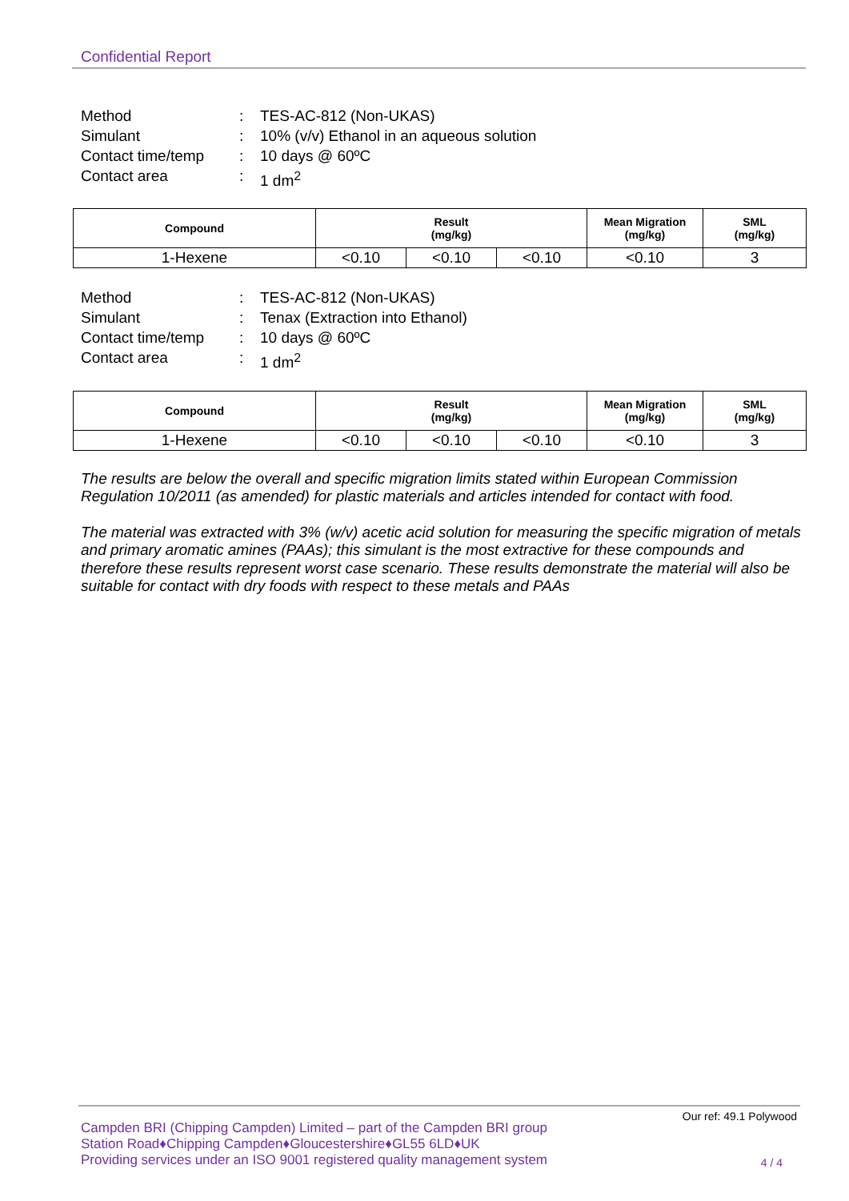Confidential Report
Method: TES-AC-812 (Non-UKAS)
Simulant: 10% (v/v) Ethanol in an aqueous solution
Contact time/temp: 10 days @ 60ºC
Contact area: 1 dm<sup>2</sup>
| Compound | Result (mg/kg) | | | Mean Migration (mg/kg) | SML (mg/kg) |
| --- | --- | --- | --- | --- | --- |
| 1-Hexene | <0.10 | <0.10 | <0.10 | <0.10 | 3 |
Method: TES-AC-812 (Non-UKAS)
Simulant: Tenax (Extraction into Ethanol)
Contact time/temp: 10 days @ 60ºC
Contact area: 1 dm<sup>2</sup>
| Compound | Result (mg/kg) | | | Mean Migration (mg/kg) | SML (mg/kg) |
| --- | --- | --- | --- | --- | --- |
| 1-Hexene | <0.10 | <0.10 | <0.10 | <0.10 | 3 |
The results are below the overall and specific migration limits stated within European Commission Regulation 10/2011 (as amended) for plastic materials and articles intended for contact with food.
The material was extracted with 3% (w/v) acetic acid solution for measuring the specific migration of metals and primary aromatic amines (PAAs); this simulant is the most extractive for these compounds and therefore these results represent worst case scenario. These results demonstrate the material will also be suitable for contact with dry foods with respect to these metals and PAAs
Our ref: 49.1 Polywood
Campden BRI (Chipping Campden) Limited – part of the Campden BRI group
Station Road♦Chipping Campden♦Gloucestershire♦GL55 6LD♦UK
Providing services under an ISO 9001 registered quality management system
4 / 4